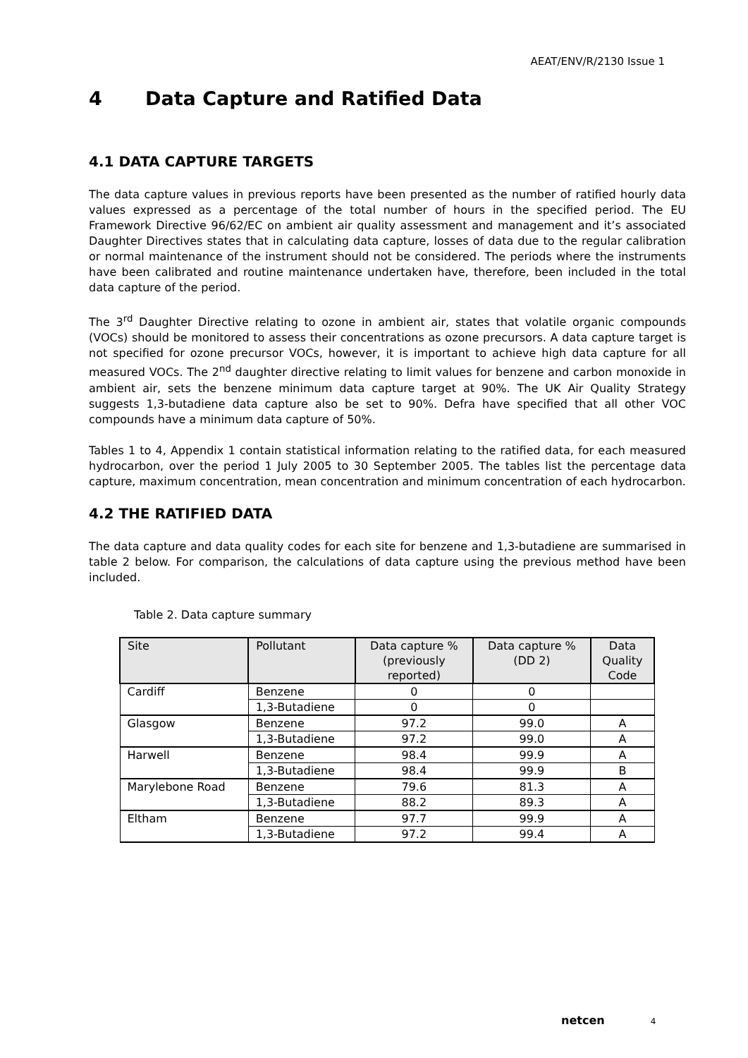AEAT/ENV/R/2130 Issue 1
4 Data Capture and Ratified Data
4.1 DATA CAPTURE TARGETS
The data capture values in previous reports have been presented as the number of ratified hourly data values expressed as a percentage of the total number of hours in the specified period. The EU Framework Directive 96/62/EC on ambient air quality assessment and management and it’s associated Daughter Directives states that in calculating data capture, losses of data due to the regular calibration or normal maintenance of the instrument should not be considered. The periods where the instruments have been calibrated and routine maintenance undertaken have, therefore, been included in the total data capture of the period.
The 3<sup>rd</sup> Daughter Directive relating to ozone in ambient air, states that volatile organic compounds (VOCs) should be monitored to assess their concentrations as ozone precursors. A data capture target is not specified for ozone precursor VOCs, however, it is important to achieve high data capture for all measured VOCs. The 2<sup>nd</sup> daughter directive relating to limit values for benzene and carbon monoxide in ambient air, sets the benzene minimum data capture target at 90%. The UK Air Quality Strategy suggests 1,3-butadiene data capture also be set to 90%. Defra have specified that all other VOC compounds have a minimum data capture of 50%.
Tables 1 to 4, Appendix 1 contain statistical information relating to the ratified data, for each measured hydrocarbon, over the period 1 July 2005 to 30 September 2005. The tables list the percentage data capture, maximum concentration, mean concentration and minimum concentration of each hydrocarbon.
4.2 THE RATIFIED DATA
The data capture and data quality codes for each site for benzene and 1,3-butadiene are summarised in table 2 below. For comparison, the calculations of data capture using the previous method have been included.
Table 2. Data capture summary
| Site | Pollutant | Data capture % (previously reported) | Data capture % (DD 2) | Data Quality Code |
| --- | --- | --- | --- | --- |
| Cardiff | Benzene | 0 | 0 | |
| | 1,3-Butadiene | 0 | 0 | |
| Glasgow | Benzene | 97.2 | 99.0 | A |
| | 1,3-Butadiene | 97.2 | 99.0 | A |
| Harwell | Benzene | 98.4 | 99.9 | A |
| | 1,3-Butadiene | 98.4 | 99.9 | B |
| Marylebone Road | Benzene | 79.6 | 81.3 | A |
| | 1,3-Butadiene | 88.2 | 89.3 | A |
| Eltham | Benzene | 97.7 | 99.9 | A |
| | 1,3-Butadiene | 97.2 | 99.4 | A |
netcen 4